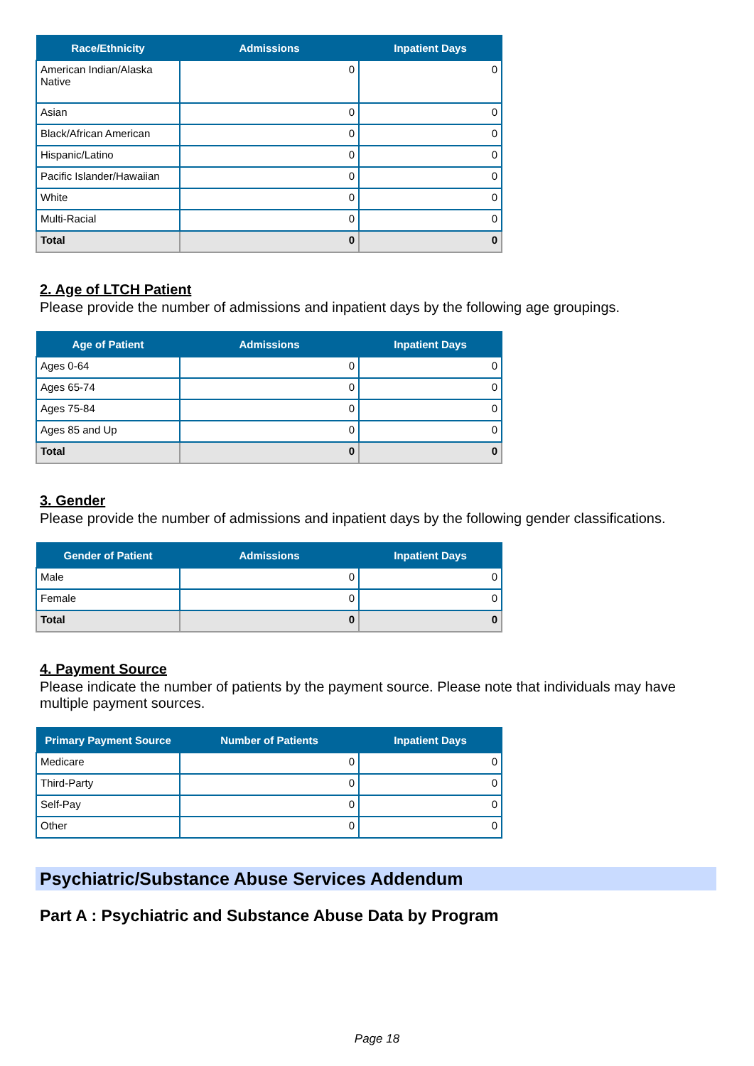| Race/Ethnicity | Admissions | Inpatient Days |
| --- | --- | --- |
| American Indian/Alaska Native | 0 | 0 |
| Asian | 0 | 0 |
| Black/African American | 0 | 0 |
| Hispanic/Latino | 0 | 0 |
| Pacific Islander/Hawaiian | 0 | 0 |
| White | 0 | 0 |
| Multi-Racial | 0 | 0 |
| Total | 0 | 0 |
2. Age of LTCH Patient
Please provide the number of admissions and inpatient days by the following age groupings.
| Age of Patient | Admissions | Inpatient Days |
| --- | --- | --- |
| Ages 0-64 | 0 | 0 |
| Ages 65-74 | 0 | 0 |
| Ages 75-84 | 0 | 0 |
| Ages 85 and Up | 0 | 0 |
| Total | 0 | 0 |
3. Gender
Please provide the number of admissions and inpatient days by the following gender classifications.
| Gender of Patient | Admissions | Inpatient Days |
| --- | --- | --- |
| Male | 0 | 0 |
| Female | 0 | 0 |
| Total | 0 | 0 |
4. Payment Source
Please indicate the number of patients by the payment source. Please note that individuals may have multiple payment sources.
| Primary Payment Source | Number of Patients | Inpatient Days |
| --- | --- | --- |
| Medicare | 0 | 0 |
| Third-Party | 0 | 0 |
| Self-Pay | 0 | 0 |
| Other | 0 | 0 |
Psychiatric/Substance Abuse Services Addendum
Part A : Psychiatric and Substance Abuse Data by Program
Page 18